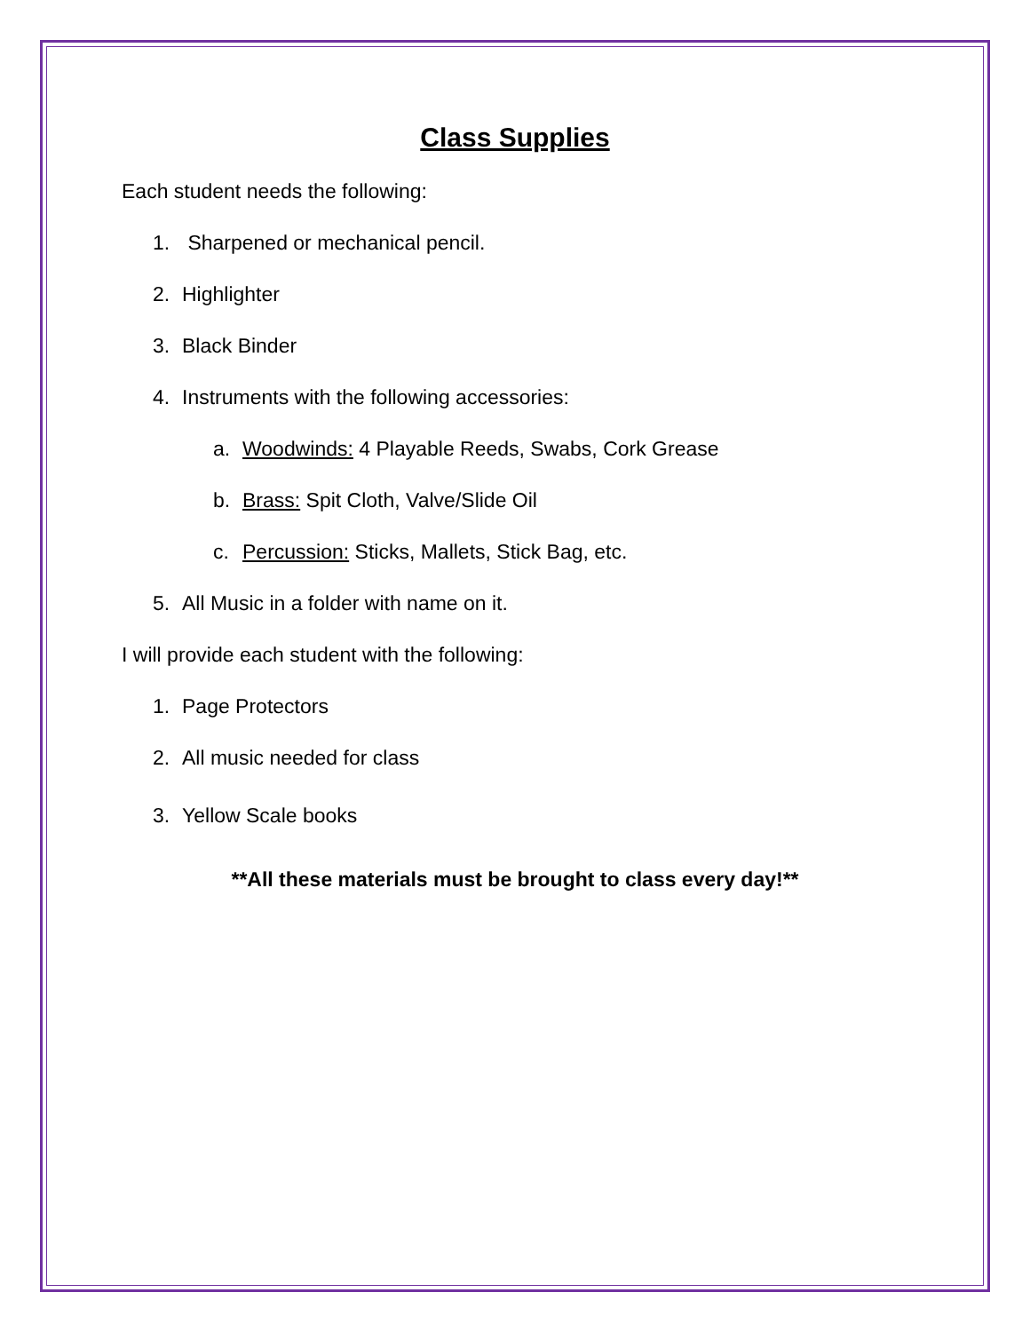Class Supplies
Each student needs the following:
1. Sharpened or mechanical pencil.
2. Highlighter
3. Black Binder
4. Instruments with the following accessories:
a. Woodwinds: 4 Playable Reeds, Swabs, Cork Grease
b. Brass: Spit Cloth, Valve/Slide Oil
c. Percussion: Sticks, Mallets, Stick Bag, etc.
5. All Music in a folder with name on it.
I will provide each student with the following:
1. Page Protectors
2. All music needed for class
3. Yellow Scale books
**All these materials must be brought to class every day!**